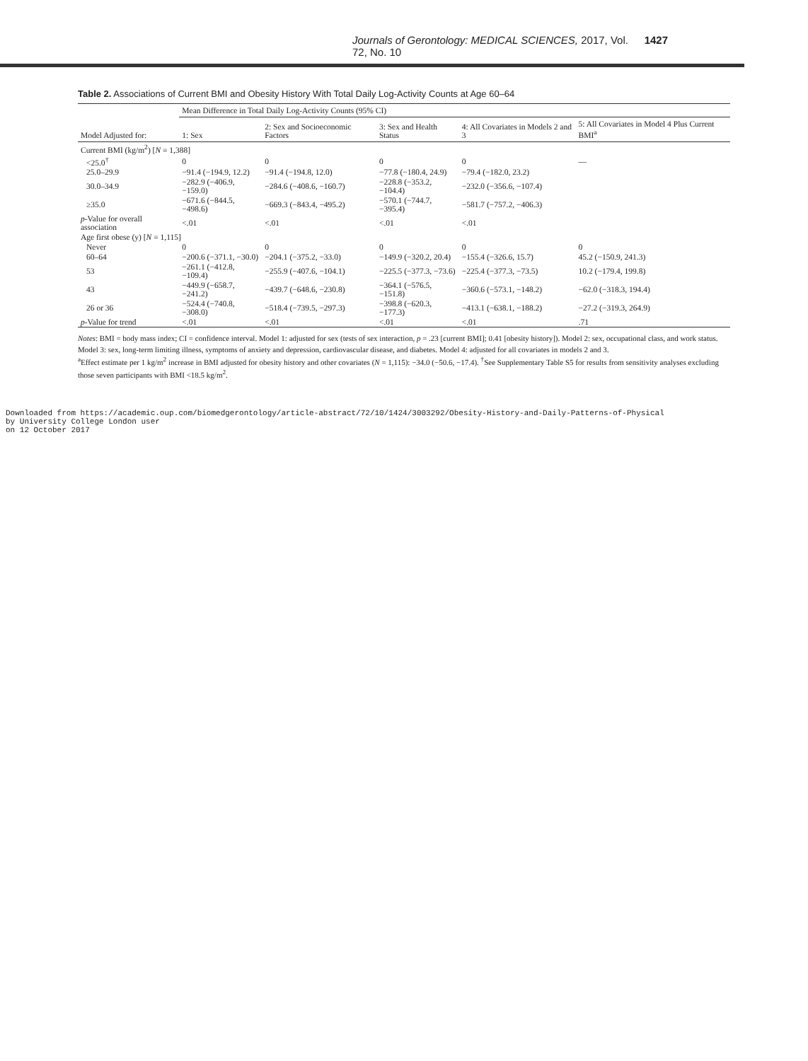Journals of Gerontology: MEDICAL SCIENCES, 2017, Vol. 72, No. 10 1427
Table 2. Associations of Current BMI and Obesity History With Total Daily Log-Activity Counts at Age 60–64
| | Mean Difference in Total Daily Log-Activity Counts (95% CI) | | | | |
| --- | --- | --- | --- | --- | --- |
| Model Adjusted for: | 1: Sex | 2: Sex and Socioeconomic Factors | 3: Sex and Health Status | 4: All Covariates in Models 2 and 3 | 5: All Covariates in Model 4 Plus Current BMI<sup>a</sup> |
| Current BMI (kg/m<sup>2</sup>) [ N = 1,388] | | | | | |
| <25.0<sup>†</sup> | 0 | 0 | 0 | 0 | — |
| 25.0–29.9 | −91.4 (−194.9, 12.2) | −91.4 (−194.8, 12.0) | −77.8 (−180.4, 24.9) | −79.4 (−182.0, 23.2) | |
| 30.0–34.9 | −282.9 (−406.9, −159.0) | −284.6 (−408.6, −160.7) | −228.8 (−353.2, −104.4) | −232.0 (−356.6, −107.4) | |
| ≥35.0 | −671.6 (−844.5, −498.6) | −669.3 (−843.4, −495.2) | −570.1 (−744.7, −395.4) | −581.7 (−757.2, −406.3) | |
| p -Value for overall association | <.01 | <.01 | <.01 | <.01 | |
| Age first obese (y) [ N = 1,115] | | | | | |
| Never | 0 | 0 | 0 | 0 | 0 |
| 60–64 | −200.6 (−371.1, −30.0) | −204.1 (−375.2, −33.0) | −149.9 (−320.2, 20.4) | −155.4 (−326.6, 15.7) | 45.2 (−150.9, 241.3) |
| 53 | −261.1 (−412.8, −109.4) | −255.9 (−407.6, −104.1) | −225.5 (−377.3, −73.6) | −225.4 (−377.3, −73.5) | 10.2 (−179.4, 199.8) |
| 43 | −449.9 (−658.7, −241.2) | −439.7 (−648.6, −230.8) | −364.1 (−576.5, −151.8) | −360.6 (−573.1, −148.2) | −62.0 (−318.3, 194.4) |
| 26 or 36 | −524.4 (−740.8, −308.0) | −518.4 (−739.5, −297.3) | −398.8 (−620.3, −177.3) | −413.1 (−638.1, −188.2) | −27.2 (−319.3, 264.9) |
| p -Value for trend | <.01 | <.01 | <.01 | <.01 | .71 |
Notes: BMI = body mass index; CI = confidence interval. Model 1: adjusted for sex (tests of sex interaction, p = .23 [current BMI]; 0.41 [obesity history]). Model 2: sex, occupational class, and work status. Model 3: sex, long-term limiting illness, symptoms of anxiety and depression, cardiovascular disease, and diabetes. Model 4: adjusted for all covariates in models 2 and 3.
<sup>a</sup> Effect estimate per 1 kg/m<sup>2</sup> increase in BMI adjusted for obesity history and other covariates (N = 1,115): −34.0 (−50.6, −17.4). <sup>†</sup>See Supplementary Table S5 for results from sensitivity analyses excluding those seven participants with BMI <18.5 kg/m<sup>2</sup>.
Downloaded from https://academic.oup.com/biomedgerontology/article-abstract/72/10/1424/3003292/Obesity-History-and-Daily-Patterns-of-Physical
by University College London user
on 12 October 2017